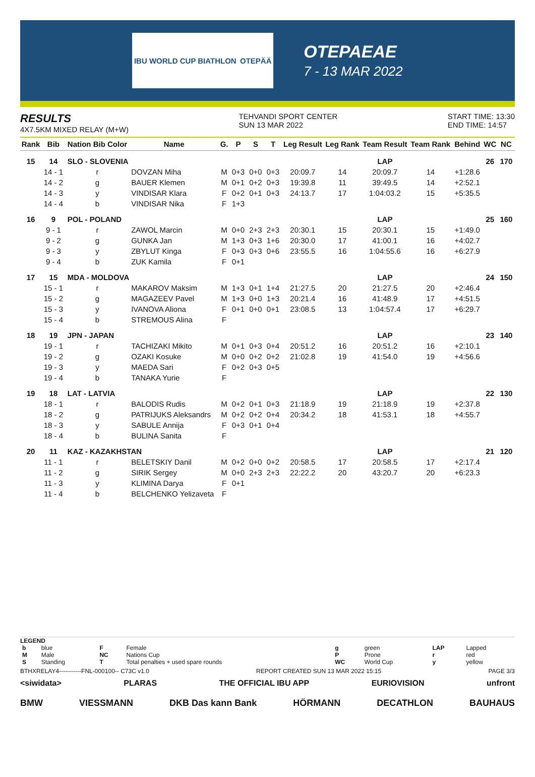IBU WORLD CUP BIATHLON OTEPÄÄ
OTEPAEAE
7 - 13 MAR 2022
RESULTS
4X7.5KM MIXED RELAY (M+W)
TEHVANDI SPORT CENTER
SUN 13 MAR 2022
START TIME: 13:30
END TIME: 14:57
| Rank | Bib | Nation Bib Color | Name | G. | P | S | T | Leg Result | Leg Rank | Team Result | Team Rank | Behind | WC | NC |
| --- | --- | --- | --- | --- | --- | --- | --- | --- | --- | --- | --- | --- | --- | --- |
| 15 | 14 | SLO - SLOVENIA | | | | | | | | LAP | | | 26 | 170 |
| | 14 - 1 | r | DOVZAN Miha | M | 0+3 | 0+0 | 0+3 | 20:09.7 | 14 | 20:09.7 | 14 | +1:28.6 | | |
| | 14 - 2 | g | BAUER Klemen | M | 0+1 | 0+2 | 0+3 | 19:39.8 | 11 | 39:49.5 | 14 | +2:52.1 | | |
| | 14 - 3 | y | VINDISAR Klara | F | 0+2 | 0+1 | 0+3 | 24:13.7 | 17 | 1:04:03.2 | 15 | +5:35.5 | | |
| | 14 - 4 | b | VINDISAR Nika | F | 1+3 | | | | | | | | | |
| 16 | 9 | POL - POLAND | | | | | | | | LAP | | | 25 | 160 |
| | 9 - 1 | r | ZAWOL Marcin | M | 0+0 | 2+3 | 2+3 | 20:30.1 | 15 | 20:30.1 | 15 | +1:49.0 | | |
| | 9 - 2 | g | GUNKA Jan | M | 1+3 | 0+3 | 1+6 | 20:30.0 | 17 | 41:00.1 | 16 | +4:02.7 | | |
| | 9 - 3 | y | ZBYLUT Kinga | F | 0+3 | 0+3 | 0+6 | 23:55.5 | 16 | 1:04:55.6 | 16 | +6:27.9 | | |
| | 9 - 4 | b | ZUK Kamila | F | 0+1 | | | | | | | | | |
| 17 | 15 | MDA - MOLDOVA | | | | | | | | LAP | | | 24 | 150 |
| | 15 - 1 | r | MAKAROV Maksim | M | 1+3 | 0+1 | 1+4 | 21:27.5 | 20 | 21:27.5 | 20 | +2:46.4 | | |
| | 15 - 2 | g | MAGAZEEV Pavel | M | 1+3 | 0+0 | 1+3 | 20:21.4 | 16 | 41:48.9 | 17 | +4:51.5 | | |
| | 15 - 3 | y | IVANOVA Aliona | F | 0+1 | 0+0 | 0+1 | 23:08.5 | 13 | 1:04:57.4 | 17 | +6:29.7 | | |
| | 15 - 4 | b | STREMOUS Alina | F | | | | | | | | | | |
| 18 | 19 | JPN - JAPAN | | | | | | | | LAP | | | 23 | 140 |
| | 19 - 1 | r | TACHIZAKI Mikito | M | 0+1 | 0+3 | 0+4 | 20:51.2 | 16 | 20:51.2 | 16 | +2:10.1 | | |
| | 19 - 2 | g | OZAKI Kosuke | M | 0+0 | 0+2 | 0+2 | 21:02.8 | 19 | 41:54.0 | 19 | +4:56.6 | | |
| | 19 - 3 | y | MAEDA Sari | F | 0+2 | 0+3 | 0+5 | | | | | | | |
| | 19 - 4 | b | TANAKA Yurie | F | | | | | | | | | | |
| 19 | 18 | LAT - LATVIA | | | | | | | | LAP | | | 22 | 130 |
| | 18 - 1 | r | BALODIS Rudis | M | 0+2 | 0+1 | 0+3 | 21:18.9 | 19 | 21:18.9 | 19 | +2:37.8 | | |
| | 18 - 2 | g | PATRIJUKS Aleksandrs | M | 0+2 | 0+2 | 0+4 | 20:34.2 | 18 | 41:53.1 | 18 | +4:55.7 | | |
| | 18 - 3 | y | SABULE Annija | F | 0+3 | 0+1 | 0+4 | | | | | | | |
| | 18 - 4 | b | BULINA Sanita | F | | | | | | | | | | |
| 20 | 11 | KAZ - KAZAKHSTAN | | | | | | | | LAP | | | 21 | 120 |
| | 11 - 1 | r | BELETSKIY Danil | M | 0+2 | 0+0 | 0+2 | 20:58.5 | 17 | 20:58.5 | 17 | +2:17.4 | | |
| | 11 - 2 | g | SIRIK Sergey | M | 0+0 | 2+3 | 2+3 | 22:22.2 | 20 | 43:20.7 | 20 | +6:23.3 | | |
| | 11 - 3 | y | KLIMINA Darya | F | 0+1 | | | | | | | | | |
| | 11 - 4 | b | BELCHENKO Yelizaveta | F | | | | | | | | | | |
LEGEND
| b | blue | F | Female | g | green | LAP | Lapped |
| M | Male | NC | Nations Cup | P | Prone | r | red |
| S | Standing | T | Total penalties + used spare rounds | WC | World Cup | y | yellow |
BTHXRELAY4-----------FNL-000100-- C73C v1.0 REPORT CREATED SUN 13 MAR 2022 15:15 PAGE 3/3
<siwidata> PLARAS THE OFFICIAL IBU APP EURIOVISION unfront
BMW VIESSMANN DKB Das kann Bank HÖRMANN DECATHLON BAUHAUS